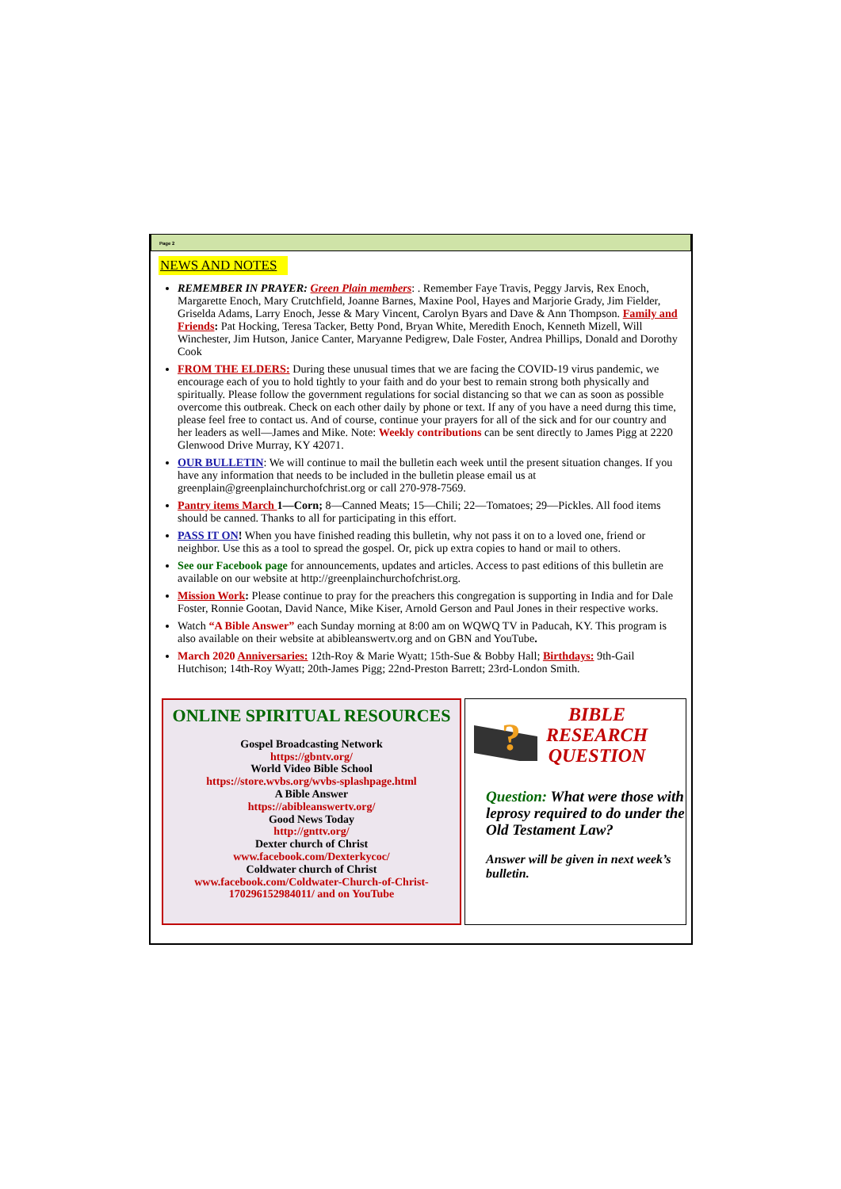Page 2
NEWS AND NOTES
REMEMBER IN PRAYER: Green Plain members: . Remember Faye Travis, Peggy Jarvis, Rex Enoch, Margarette Enoch, Mary Crutchfield, Joanne Barnes, Maxine Pool, Hayes and Marjorie Grady, Jim Fielder, Griselda Adams, Larry Enoch, Jesse & Mary Vincent, Carolyn Byars and Dave & Ann Thompson. Family and Friends: Pat Hocking, Teresa Tacker, Betty Pond, Bryan White, Meredith Enoch, Kenneth Mizell, Will Winchester, Jim Hutson, Janice Canter, Maryanne Pedigrew, Dale Foster, Andrea Phillips, Donald and Dorothy Cook
FROM THE ELDERS: During these unusual times that we are facing the COVID-19 virus pandemic, we encourage each of you to hold tightly to your faith and do your best to remain strong both physically and spiritually. Please follow the government regulations for social distancing so that we can as soon as possible overcome this outbreak. Check on each other daily by phone or text. If any of you have a need durng this time, please feel free to contact us. And of course, continue your prayers for all of the sick and for our country and her leaders as well—James and Mike. Note: Weekly contributions can be sent directly to James Pigg at 2220 Glenwood Drive Murray, KY 42071.
OUR BULLETIN: We will continue to mail the bulletin each week until the present situation changes. If you have any information that needs to be included in the bulletin please email us at greenplain@greenplainchurchofchrist.org or call 270-978-7569.
Pantry items March 1—Corn; 8—Canned Meats; 15—Chili; 22—Tomatoes; 29—Pickles. All food items should be canned. Thanks to all for participating in this effort.
PASS IT ON! When you have finished reading this bulletin, why not pass it on to a loved one, friend or neighbor. Use this as a tool to spread the gospel. Or, pick up extra copies to hand or mail to others.
See our Facebook page for announcements, updates and articles. Access to past editions of this bulletin are available on our website at http://greenplainchurchofchrist.org.
Mission Work: Please continue to pray for the preachers this congregation is supporting in India and for Dale Foster, Ronnie Gootan, David Nance, Mike Kiser, Arnold Gerson and Paul Jones in their respective works.
Watch “A Bible Answer” each Sunday morning at 8:00 am on WQWQ TV in Paducah, KY. This program is also available on their website at abibleanswertv.org and on GBN and YouTube.
March 2020 Anniversaries: 12th-Roy & Marie Wyatt; 15th-Sue & Bobby Hall; Birthdays: 9th-Gail Hutchison; 14th-Roy Wyatt; 20th-James Pigg; 22nd-Preston Barrett; 23rd-London Smith.
ONLINE SPIRITUAL RESOURCES
Gospel Broadcasting Network
https://gbntv.org/
World Video Bible School
https://store.wvbs.org/wvbs-splashpage.html
A Bible Answer
https://abibleanswertv.org/
Good News Today
http://gnttv.org/
Dexter church of Christ
www.facebook.com/Dexterkycoc/
Coldwater church of Christ
www.facebook.com/Coldwater-Church-of-Christ-170296152984011/ and on YouTube
?
BIBLE
RESEARCH
QUESTION
Question: What were those with leprosy required to do under the Old Testament Law?
Answer will be given in next week’s bulletin.